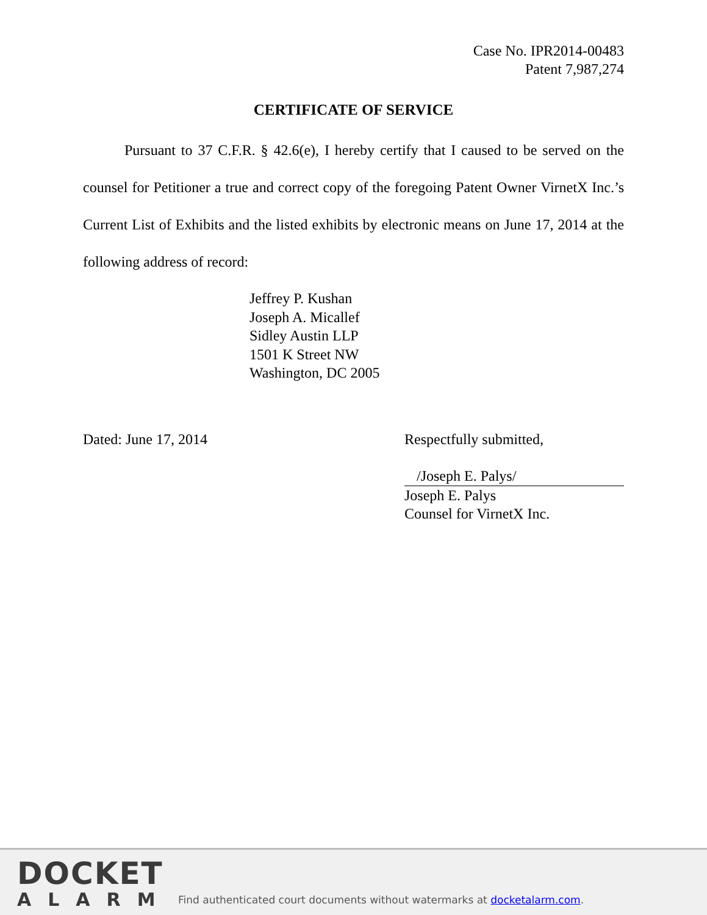Case No. IPR2014-00483
Patent 7,987,274
CERTIFICATE OF SERVICE
Pursuant to 37 C.F.R. § 42.6(e), I hereby certify that I caused to be served on the counsel for Petitioner a true and correct copy of the foregoing Patent Owner VirnetX Inc.’s Current List of Exhibits and the listed exhibits by electronic means on June 17, 2014 at the following address of record:
Jeffrey P. Kushan
Joseph A. Micallef
Sidley Austin LLP
1501 K Street NW
Washington, DC 2005
Dated: June 17, 2014 Respectfully submitted,
/Joseph E. Palys/
Joseph E. Palys
Counsel for VirnetX Inc.
DOCKET
ALARM
Find authenticated court documents without watermarks at docketalarm.com.